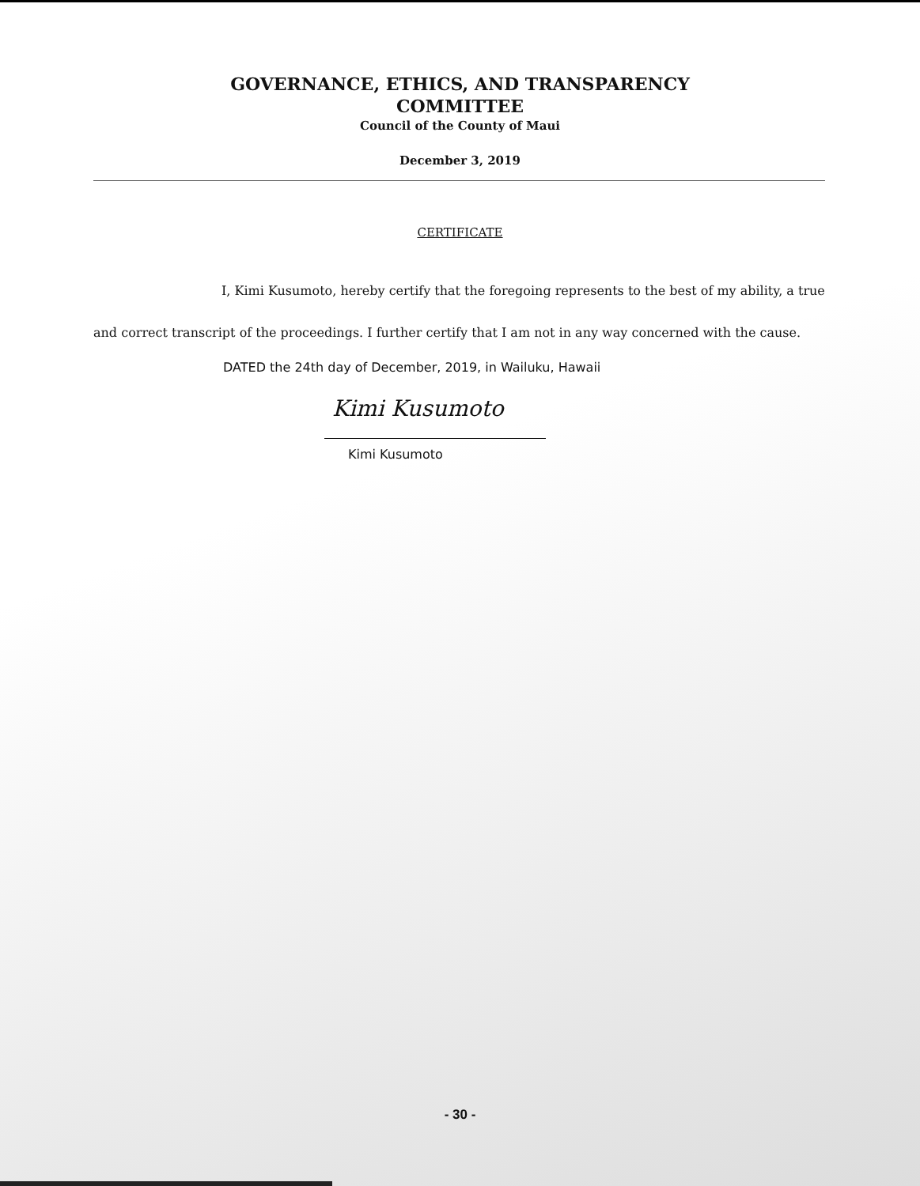GOVERNANCE, ETHICS, AND TRANSPARENCY
COMMITTEE
Council of the County of Maui
December 3, 2019
CERTIFICATE
I, Kimi Kusumoto, hereby certify that the foregoing represents to the best of my ability, a true and correct transcript of the proceedings. I further certify that I am not in any way concerned with the cause.
DATED the 24th day of December, 2019, in Wailuku, Hawaii
Kimi Kusumoto
Kimi Kusumoto
- 30 -